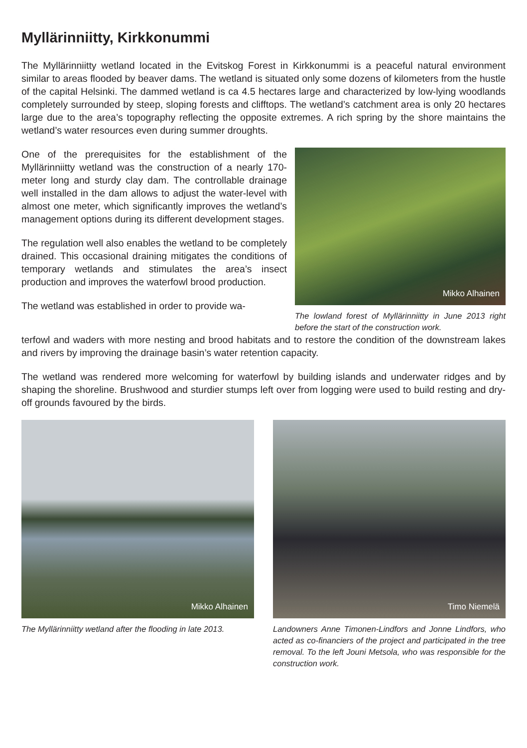Myllärinniitty, Kirkkonummi
The Myllärinniitty wetland located in the Evitskog Forest in Kirkkonummi is a peaceful natural environment similar to areas flooded by beaver dams. The wetland is situated only some dozens of kilometers from the hustle of the capital Helsinki. The dammed wetland is ca 4.5 hectares large and characterized by low-lying woodlands completely surrounded by steep, sloping forests and clifftops. The wetland’s catchment area is only 20 hectares large due to the area’s topography reflecting the opposite extremes. A rich spring by the shore maintains the wetland’s water resources even during summer droughts.
One of the prerequisites for the establishment of the Myllärinniitty wetland was the construction of a nearly 170-meter long and sturdy clay dam. The controllable drainage well installed in the dam allows to adjust the water-level with almost one meter, which significantly improves the wetland’s management options during its different development stages.
The regulation well also enables the wetland to be completely drained. This occasional draining mitigates the conditions of temporary wetlands and stimulates the area’s insect production and improves the waterfowl brood production.
The wetland was established in order to provide wa-
Mikko Alhainen
The lowland forest of Myllärinniitty in June 2013 right before the start of the construction work.
terfowl and waders with more nesting and brood habitats and to restore the condition of the downstream lakes and rivers by improving the drainage basin’s water retention capacity.
The wetland was rendered more welcoming for waterfowl by building islands and underwater ridges and by shaping the shoreline. Brushwood and sturdier stumps left over from logging were used to build resting and dry-off grounds favoured by the birds.
Mikko Alhainen
The Myllärinniitty wetland after the flooding in late 2013.
Timo Niemelä
Landowners Anne Timonen-Lindfors and Jonne Lindfors, who acted as co-financiers of the project and participated in the tree removal. To the left Jouni Metsola, who was responsible for the construction work.